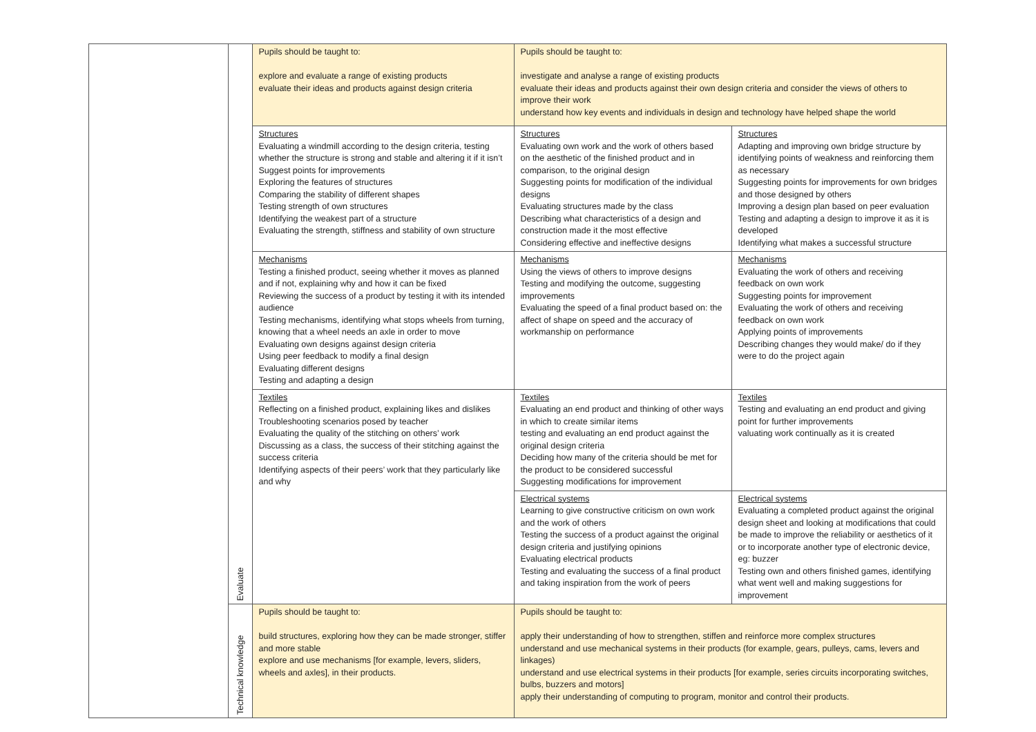| | Evaluate | Pupils should be taught to: explore and evaluate a range of existing products evaluate their ideas and products against design criteria | Pupils should be taught to: investigate and analyse a range of existing products evaluate their ideas and products against their own design criteria and consider the views of others to improve their work understand how key events and individuals in design and technology have helped shape the world | |
| | | Structures Evaluating a windmill according to the design criteria, testing whether the structure is strong and stable and altering it if it isn’t Suggest points for improvements Exploring the features of structures Comparing the stability of different shapes Testing strength of own structures Identifying the weakest part of a structure Evaluating the strength, stiffness and stability of own structure | Structures Evaluating own work and the work of others based on the aesthetic of the finished product and in comparison, to the original design Suggesting points for modification of the individual designs Evaluating structures made by the class Describing what characteristics of a design and construction made it the most effective Considering effective and ineffective designs | Structures Adapting and improving own bridge structure by identifying points of weakness and reinforcing them as necessary Suggesting points for improvements for own bridges and those designed by others Improving a design plan based on peer evaluation Testing and adapting a design to improve it as it is developed Identifying what makes a successful structure |
| | | Mechanisms Testing a finished product, seeing whether it moves as planned and if not, explaining why and how it can be fixed Reviewing the success of a product by testing it with its intended audience Testing mechanisms, identifying what stops wheels from turning, knowing that a wheel needs an axle in order to move Evaluating own designs against design criteria Using peer feedback to modify a final design Evaluating different designs Testing and adapting a design | Mechanisms Using the views of others to improve designs Testing and modifying the outcome, suggesting improvements Evaluating the speed of a final product based on: the affect of shape on speed and the accuracy of workmanship on performance | Mechanisms Evaluating the work of others and receiving feedback on own work Suggesting points for improvement Evaluating the work of others and receiving feedback on own work Applying points of improvements Describing changes they would make/ do if they were to do the project again |
| | | Textiles Reflecting on a finished product, explaining likes and dislikes Troubleshooting scenarios posed by teacher Evaluating the quality of the stitching on others’ work Discussing as a class, the success of their stitching against the success criteria Identifying aspects of their peers’ work that they particularly like and why | Textiles Evaluating an end product and thinking of other ways in which to create similar items testing and evaluating an end product against the original design criteria Deciding how many of the criteria should be met for the product to be considered successful Suggesting modifications for improvement | Textiles Testing and evaluating an end product and giving point for further improvements valuating work continually as it is created |
| | | | Electrical systems Learning to give constructive criticism on own work and the work of others Testing the success of a product against the original design criteria and justifying opinions Evaluating electrical products Testing and evaluating the success of a final product and taking inspiration from the work of peers | Electrical systems Evaluating a completed product against the original design sheet and looking at modifications that could be made to improve the reliability or aesthetics of it or to incorporate another type of electronic device, eg: buzzer Testing own and others finished games, identifying what went well and making suggestions for improvement |
| | Technical knowledge | Pupils should be taught to: build structures, exploring how they can be made stronger, stiffer and more stable explore and use mechanisms [for example, levers, sliders, wheels and axles], in their products. | Pupils should be taught to: apply their understanding of how to strengthen, stiffen and reinforce more complex structures understand and use mechanical systems in their products (for example, gears, pulleys, cams, levers and linkages) understand and use electrical systems in their products [for example, series circuits incorporating switches, bulbs, buzzers and motors] apply their understanding of computing to program, monitor and control their products. | |